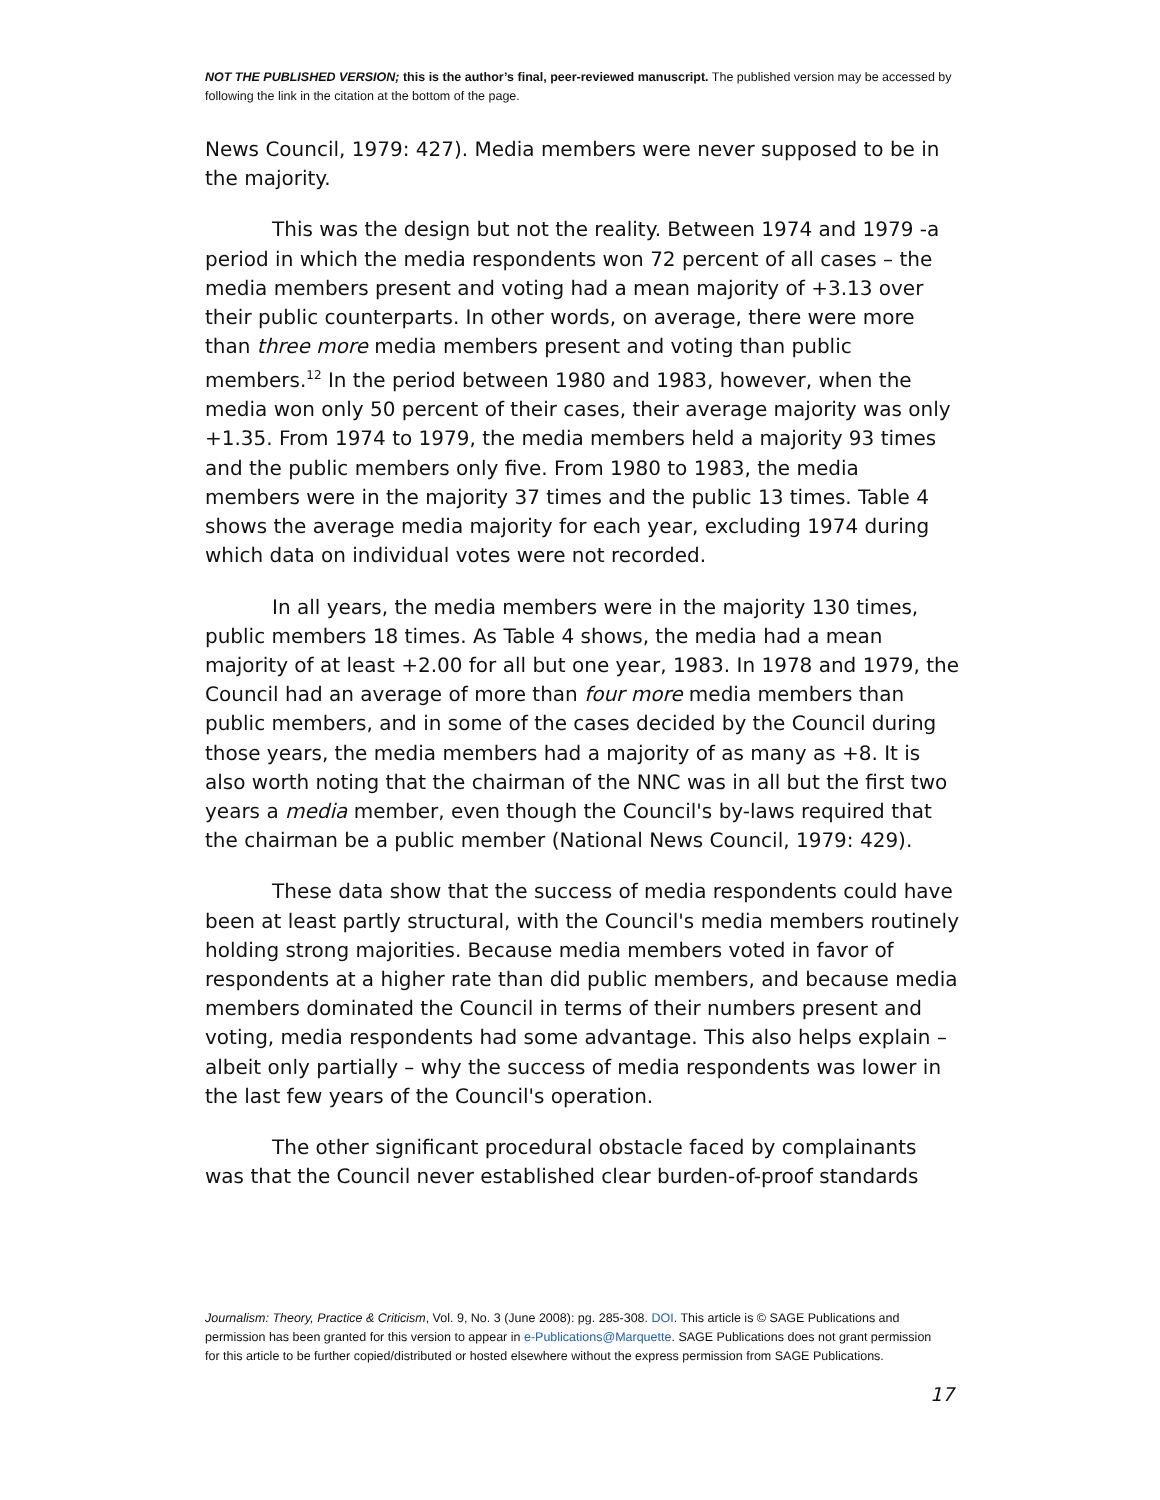NOT THE PUBLISHED VERSION; this is the author’s final, peer-reviewed manuscript. The published version may be accessed by following the link in the citation at the bottom of the page.
News Council, 1979: 427). Media members were never supposed to be in the majority.
This was the design but not the reality. Between 1974 and 1979 -a period in which the media respondents won 72 percent of all cases – the media members present and voting had a mean majority of +3.13 over their public counterparts. In other words, on average, there were more than three more media members present and voting than public members.<sup>12</sup> In the period between 1980 and 1983, however, when the media won only 50 percent of their cases, their average majority was only +1.35. From 1974 to 1979, the media members held a majority 93 times and the public members only five. From 1980 to 1983, the media members were in the majority 37 times and the public 13 times. Table 4 shows the average media majority for each year, excluding 1974 during which data on individual votes were not recorded.
In all years, the media members were in the majority 130 times, public members 18 times. As Table 4 shows, the media had a mean majority of at least +2.00 for all but one year, 1983. In 1978 and 1979, the Council had an average of more than four more media members than public members, and in some of the cases decided by the Council during those years, the media members had a majority of as many as +8. It is also worth noting that the chairman of the NNC was in all but the first two years a media member, even though the Council's by-laws required that the chairman be a public member (National News Council, 1979: 429).
These data show that the success of media respondents could have been at least partly structural, with the Council's media members routinely holding strong majorities. Because media members voted in favor of respondents at a higher rate than did public members, and because media members dominated the Council in terms of their numbers present and voting, media respondents had some advantage. This also helps explain – albeit only partially – why the success of media respondents was lower in the last few years of the Council's operation.
The other significant procedural obstacle faced by complainants was that the Council never established clear burden-of-proof standards
Journalism: Theory, Practice & Criticism, Vol. 9, No. 3 (June 2008): pg. 285-308. DOI. This article is © SAGE Publications and permission has been granted for this version to appear in e-Publications@Marquette. SAGE Publications does not grant permission for this article to be further copied/distributed or hosted elsewhere without the express permission from SAGE Publications.
17